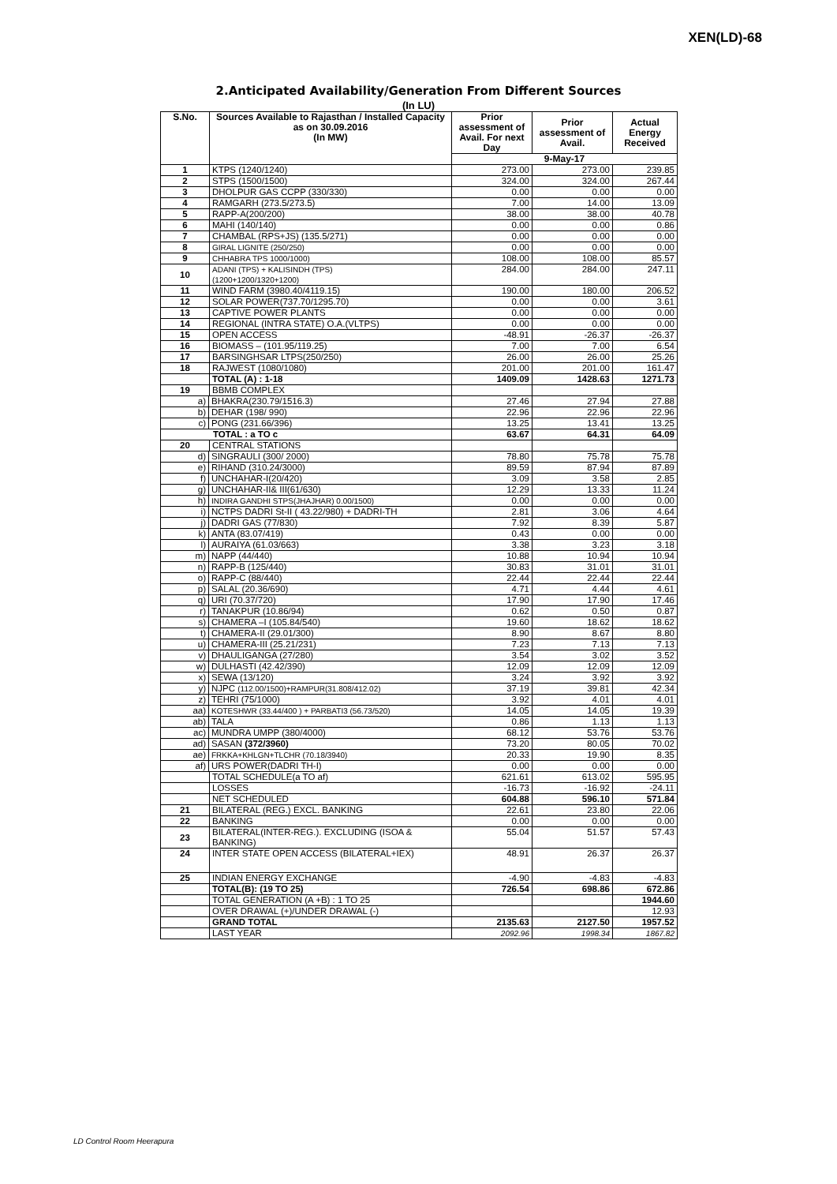XEN(LD)-68
2.Anticipated Availability/Generation From Different Sources
(In LU)
| S.No. | | Sources Available to Rajasthan / Installed Capacity as on 30.09.2016 (In MW) | Prior assessment of Avail. For next Day | Prior assessment of Avail. | Actual Energy Received | |
| --- | --- | --- | --- | --- | --- | --- |
| | | | 9-May-17 | | | |
| 1 | | KTPS (1240/1240) | 273.00 | 273.00 | 239.85 | |
| 2 | | STPS (1500/1500) | 324.00 | 324.00 | 267.44 | |
| 3 | | DHOLPUR GAS CCPP (330/330) | 0.00 | 0.00 | 0.00 | |
| 4 | | RAMGARH (273.5/273.5) | 7.00 | 14.00 | 13.09 | |
| 5 | | RAPP-A(200/200) | 38.00 | 38.00 | 40.78 | |
| 6 | | MAHI (140/140) | 0.00 | 0.00 | 0.86 | |
| 7 | | CHAMBAL (RPS+JS) (135.5/271) | 0.00 | 0.00 | 0.00 | |
| 8 | | GIRAL LIGNITE (250/250) | 0.00 | 0.00 | 0.00 | |
| 9 | | CHHABRA TPS 1000/1000) | 108.00 | 108.00 | 85.57 | |
| 10 | | ADANI (TPS) + KALISINDH (TPS) (1200+1200/1320+1200) | 284.00 | 284.00 | 247.11 | |
| 11 | | WIND FARM (3980.40/4119.15) | 190.00 | 180.00 | 206.52 | |
| 12 | | SOLAR POWER(737.70/1295.70) | 0.00 | 0.00 | 3.61 | |
| 13 | | CAPTIVE POWER PLANTS | 0.00 | 0.00 | 0.00 | |
| 14 | | REGIONAL (INTRA STATE) O.A.(VLTPS) | 0.00 | 0.00 | 0.00 | |
| 15 | | OPEN ACCESS | -48.91 | -26.37 | -26.37 | |
| 16 | | BIOMASS – (101.95/119.25) | 7.00 | 7.00 | 6.54 | |
| 17 | | BARSINGHSAR LTPS(250/250) | 26.00 | 26.00 | 25.26 | |
| 18 | | RAJWEST (1080/1080) | 201.00 | 201.00 | 161.47 | |
| | | TOTAL (A) : 1-18 | 1409.09 | 1428.63 | 1271.73 | |
| 19 | | BBMB COMPLEX | | | | |
| a) | | BHAKRA(230.79/1516.3) | | 27.46 | 27.94 | 27.88 |
| b) | DEHAR (198/ 990) | | 22.96 | 22.96 | 22.96 | |
| c) | PONG (231.66/396) | | 13.25 | 13.41 | 13.25 | |
| TOTAL : a TO c | | | 63.67 | 64.31 | 64.09 | |
| 20 | | CENTRAL STATIONS | | | | |
| d) | SINGRAULI (300/ 2000) | | 78.80 | 75.78 | 75.78 | |
| e) | RIHAND (310.24/3000) | | 89.59 | 87.94 | 87.89 | |
| f) | UNCHAHAR-I(20/420) | | 3.09 | 3.58 | 2.85 | |
| g) | UNCHAHAR-II& III(61/630) | | 12.29 | 13.33 | 11.24 | |
| h) | INDIRA GANDHI STPS(JHAJHAR) 0.00/1500) | | 0.00 | 0.00 | 0.00 | |
| i) | NCTPS DADRI St-II ( 43.22/980) + DADRI-TH | | 2.81 | 3.06 | 4.64 | |
| j) | DADRI GAS (77/830) | | 7.92 | 8.39 | 5.87 | |
| k) | ANTA (83.07/419) | | 0.43 | 0.00 | 0.00 | |
| l) | AURAIYA (61.03/663) | | 3.38 | 3.23 | 3.18 | |
| m) | NAPP (44/440) | | 10.88 | 10.94 | 10.94 | |
| n) | RAPP-B (125/440) | | 30.83 | 31.01 | 31.01 | |
| o) | RAPP-C (88/440) | | 22.44 | 22.44 | 22.44 | |
| p) | SALAL (20.36/690) | | 4.71 | 4.44 | 4.61 | |
| q) | URI (70.37/720) | | 17.90 | 17.90 | 17.46 | |
| r) | TANAKPUR (10.86/94) | | 0.62 | 0.50 | 0.87 | |
| s) | CHAMERA –I (105.84/540) | | 19.60 | 18.62 | 18.62 | |
| t) | CHAMERA-II (29.01/300) | | 8.90 | 8.67 | 8.80 | |
| u) | CHAMERA-III (25.21/231) | | 7.23 | 7.13 | 7.13 | |
| v) | DHAULIGANGA (27/280) | | 3.54 | 3.02 | 3.52 | |
| w) | DULHASTI (42.42/390) | | 12.09 | 12.09 | 12.09 | |
| x) | SEWA (13/120) | | 3.24 | 3.92 | 3.92 | |
| y) | NJPC (112.00/1500)+RAMPUR(31.808/412.02) | | 37.19 | 39.81 | 42.34 | |
| z) | TEHRI (75/1000) | | 3.92 | 4.01 | 4.01 | |
| aa) | KOTESHWR (33.44/400 ) + PARBATI3 (56.73/520) | | 14.05 | 14.05 | 19.39 | |
| ab) | TALA | | 0.86 | 1.13 | 1.13 | |
| ac) | MUNDRA UMPP (380/4000) | | 68.12 | 53.76 | 53.76 | |
| ad) | SASAN (372/3960) | | 73.20 | 80.05 | 70.02 | |
| ae) | FRKKA+KHLGN+TLCHR (70.18/3940) | | 20.33 | 19.90 | 8.35 | |
| af) | URS POWER(DADRI TH-I) | | 0.00 | 0.00 | 0.00 | |
| | | TOTAL SCHEDULE(a TO af) | 621.61 | 613.02 | 595.95 | |
| | | LOSSES | -16.73 | -16.92 | -24.11 | |
| | | NET SCHEDULED | 604.88 | 596.10 | 571.84 | |
| 21 | | BILATERAL (REG.) EXCL. BANKING | 22.61 | 23.80 | 22.06 | |
| 22 | | BANKING | 0.00 | 0.00 | 0.00 | |
| 23 | | BILATERAL(INTER-REG.). EXCLUDING (ISOA & BANKING) | 55.04 | 51.57 | 57.43 | |
| 24 | | INTER STATE OPEN ACCESS (BILATERAL+IEX) | 48.91 | 26.37 | 26.37 | |
| 25 | | INDIAN ENERGY EXCHANGE | -4.90 | -4.83 | -4.83 | |
| | | TOTAL(B): (19 TO 25) | 726.54 | 698.86 | 672.86 | |
| | | TOTAL GENERATION (A +B) : 1 TO 25 | | | 1944.60 | |
| | | OVER DRAWAL (+)/UNDER DRAWAL (-) | | | 12.93 | |
| | | GRAND TOTAL | 2135.63 | 2127.50 | 1957.52 | |
| | | LAST YEAR | 2092.96 | 1998.34 | 1867.82 | |
LD Control Room Heerapura